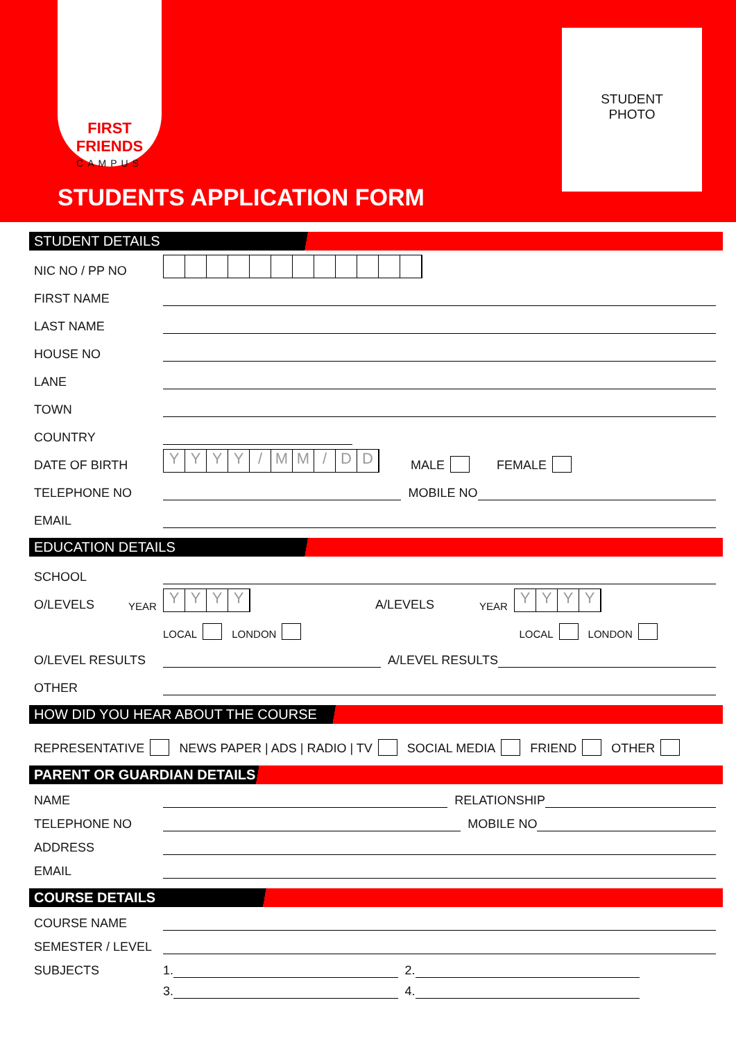FIRST FRIENDS
CAMPUS
STUDENT
PHOTO
STUDENTS APPLICATION FORM
STUDENT DETAILS
NIC NO / PP NO
FIRST NAME
LAST NAME
HOUSE NO
LANE
TOWN
COUNTRY
DATE OF BIRTH
YYYY / MM / DD
MALE FEMALE
TELEPHONE NO
MOBILE NO
EMAIL
EDUCATION DETAILS
SCHOOL
O/LEVELS YEAR
YYYY
A/LEVELS YEAR
YYYY
LOCAL LONDON LOCAL LONDON
O/LEVEL RESULTS
A/LEVEL RESULTS
OTHER
HOW DID YOU HEAR ABOUT THE COURSE
REPRESENTATIVE NEWS PAPER | ADS | RADIO | TV SOCIAL MEDIA FRIEND OTHER
PARENT OR GUARDIAN DETAILS
NAME
RELATIONSHIP
TELEPHONE NO
MOBILE NO
ADDRESS
EMAIL
COURSE DETAILS
COURSE NAME
SEMESTER / LEVEL
SUBJECTS 1.
2.
3.
4.